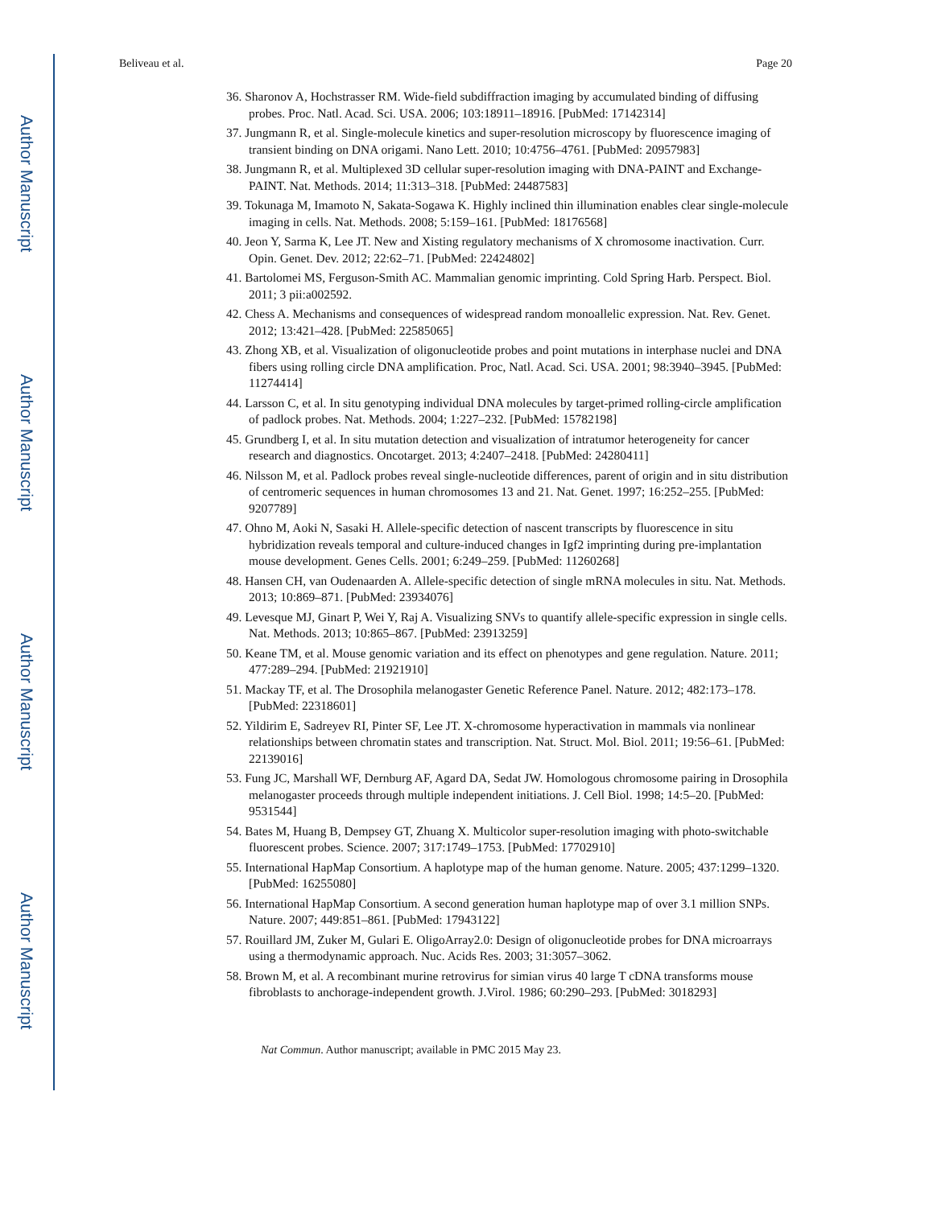Author Manuscript
Author Manuscript
Author Manuscript
Author Manuscript
Beliveau et al. Page 20
36. Sharonov A, Hochstrasser RM. Wide-field subdiffraction imaging by accumulated binding of diffusing probes. Proc. Natl. Acad. Sci. USA. 2006; 103:18911–18916. [PubMed: 17142314]
37. Jungmann R, et al. Single-molecule kinetics and super-resolution microscopy by fluorescence imaging of transient binding on DNA origami. Nano Lett. 2010; 10:4756–4761. [PubMed: 20957983]
38. Jungmann R, et al. Multiplexed 3D cellular super-resolution imaging with DNA-PAINT and Exchange-PAINT. Nat. Methods. 2014; 11:313–318. [PubMed: 24487583]
39. Tokunaga M, Imamoto N, Sakata-Sogawa K. Highly inclined thin illumination enables clear single-molecule imaging in cells. Nat. Methods. 2008; 5:159–161. [PubMed: 18176568]
40. Jeon Y, Sarma K, Lee JT. New and Xisting regulatory mechanisms of X chromosome inactivation. Curr. Opin. Genet. Dev. 2012; 22:62–71. [PubMed: 22424802]
41. Bartolomei MS, Ferguson-Smith AC. Mammalian genomic imprinting. Cold Spring Harb. Perspect. Biol. 2011; 3 pii:a002592.
42. Chess A. Mechanisms and consequences of widespread random monoallelic expression. Nat. Rev. Genet. 2012; 13:421–428. [PubMed: 22585065]
43. Zhong XB, et al. Visualization of oligonucleotide probes and point mutations in interphase nuclei and DNA fibers using rolling circle DNA amplification. Proc, Natl. Acad. Sci. USA. 2001; 98:3940–3945. [PubMed: 11274414]
44. Larsson C, et al. In situ genotyping individual DNA molecules by target-primed rolling-circle amplification of padlock probes. Nat. Methods. 2004; 1:227–232. [PubMed: 15782198]
45. Grundberg I, et al. In situ mutation detection and visualization of intratumor heterogeneity for cancer research and diagnostics. Oncotarget. 2013; 4:2407–2418. [PubMed: 24280411]
46. Nilsson M, et al. Padlock probes reveal single-nucleotide differences, parent of origin and in situ distribution of centromeric sequences in human chromosomes 13 and 21. Nat. Genet. 1997; 16:252–255. [PubMed: 9207789]
47. Ohno M, Aoki N, Sasaki H. Allele-specific detection of nascent transcripts by fluorescence in situ hybridization reveals temporal and culture-induced changes in Igf2 imprinting during pre-implantation mouse development. Genes Cells. 2001; 6:249–259. [PubMed: 11260268]
48. Hansen CH, van Oudenaarden A. Allele-specific detection of single mRNA molecules in situ. Nat. Methods. 2013; 10:869–871. [PubMed: 23934076]
49. Levesque MJ, Ginart P, Wei Y, Raj A. Visualizing SNVs to quantify allele-specific expression in single cells. Nat. Methods. 2013; 10:865–867. [PubMed: 23913259]
50. Keane TM, et al. Mouse genomic variation and its effect on phenotypes and gene regulation. Nature. 2011; 477:289–294. [PubMed: 21921910]
51. Mackay TF, et al. The Drosophila melanogaster Genetic Reference Panel. Nature. 2012; 482:173–178. [PubMed: 22318601]
52. Yildirim E, Sadreyev RI, Pinter SF, Lee JT. X-chromosome hyperactivation in mammals via nonlinear relationships between chromatin states and transcription. Nat. Struct. Mol. Biol. 2011; 19:56–61. [PubMed: 22139016]
53. Fung JC, Marshall WF, Dernburg AF, Agard DA, Sedat JW. Homologous chromosome pairing in Drosophila melanogaster proceeds through multiple independent initiations. J. Cell Biol. 1998; 14:5–20. [PubMed: 9531544]
54. Bates M, Huang B, Dempsey GT, Zhuang X. Multicolor super-resolution imaging with photo-switchable fluorescent probes. Science. 2007; 317:1749–1753. [PubMed: 17702910]
55. International HapMap Consortium. A haplotype map of the human genome. Nature. 2005; 437:1299–1320. [PubMed: 16255080]
56. International HapMap Consortium. A second generation human haplotype map of over 3.1 million SNPs. Nature. 2007; 449:851–861. [PubMed: 17943122]
57. Rouillard JM, Zuker M, Gulari E. OligoArray2.0: Design of oligonucleotide probes for DNA microarrays using a thermodynamic approach. Nuc. Acids Res. 2003; 31:3057–3062.
58. Brown M, et al. A recombinant murine retrovirus for simian virus 40 large T cDNA transforms mouse fibroblasts to anchorage-independent growth. J.Virol. 1986; 60:290–293. [PubMed: 3018293]
Nat Commun. Author manuscript; available in PMC 2015 May 23.